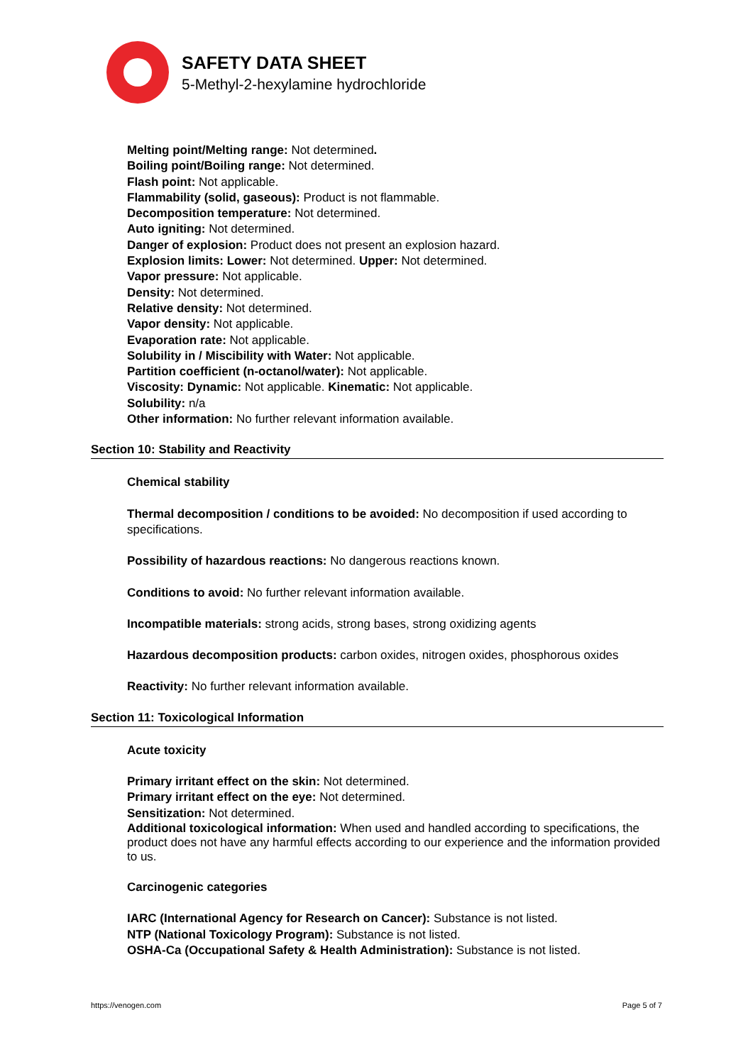SAFETY DATA SHEET
5-Methyl-2-hexylamine hydrochloride
Melting point/Melting range: Not determined.
Boiling point/Boiling range: Not determined.
Flash point: Not applicable.
Flammability (solid, gaseous): Product is not flammable.
Decomposition temperature: Not determined.
Auto igniting: Not determined.
Danger of explosion: Product does not present an explosion hazard.
Explosion limits: Lower: Not determined. Upper: Not determined.
Vapor pressure: Not applicable.
Density: Not determined.
Relative density: Not determined.
Vapor density: Not applicable.
Evaporation rate: Not applicable.
Solubility in / Miscibility with Water: Not applicable.
Partition coefficient (n-octanol/water): Not applicable.
Viscosity: Dynamic: Not applicable. Kinematic: Not applicable.
Solubility: n/a
Other information: No further relevant information available.
Section 10: Stability and Reactivity
Chemical stability
Thermal decomposition / conditions to be avoided: No decomposition if used according to specifications.
Possibility of hazardous reactions: No dangerous reactions known.
Conditions to avoid: No further relevant information available.
Incompatible materials: strong acids, strong bases, strong oxidizing agents
Hazardous decomposition products: carbon oxides, nitrogen oxides, phosphorous oxides
Reactivity: No further relevant information available.
Section 11: Toxicological Information
Acute toxicity
Primary irritant effect on the skin: Not determined.
Primary irritant effect on the eye: Not determined.
Sensitization: Not determined.
Additional toxicological information: When used and handled according to specifications, the product does not have any harmful effects according to our experience and the information provided to us.
Carcinogenic categories
IARC (International Agency for Research on Cancer): Substance is not listed.
NTP (National Toxicology Program): Substance is not listed.
OSHA-Ca (Occupational Safety & Health Administration): Substance is not listed.
https://venogen.com Page 5 of 7